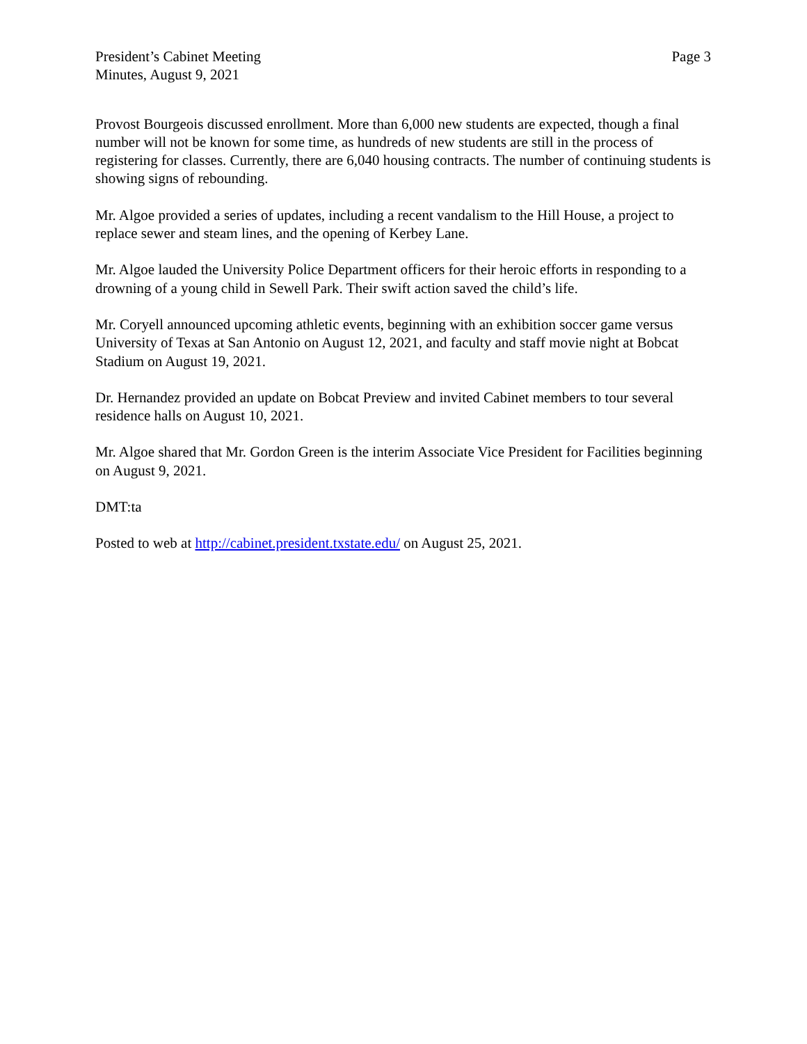President’s Cabinet Meeting
Minutes, August 9, 2021
Page 3
Provost Bourgeois discussed enrollment. More than 6,000 new students are expected, though a final number will not be known for some time, as hundreds of new students are still in the process of registering for classes. Currently, there are 6,040 housing contracts. The number of continuing students is showing signs of rebounding.
Mr. Algoe provided a series of updates, including a recent vandalism to the Hill House, a project to replace sewer and steam lines, and the opening of Kerbey Lane.
Mr. Algoe lauded the University Police Department officers for their heroic efforts in responding to a drowning of a young child in Sewell Park. Their swift action saved the child’s life.
Mr. Coryell announced upcoming athletic events, beginning with an exhibition soccer game versus University of Texas at San Antonio on August 12, 2021, and faculty and staff movie night at Bobcat Stadium on August 19, 2021.
Dr. Hernandez provided an update on Bobcat Preview and invited Cabinet members to tour several residence halls on August 10, 2021.
Mr. Algoe shared that Mr. Gordon Green is the interim Associate Vice President for Facilities beginning on August 9, 2021.
DMT:ta
Posted to web at http://cabinet.president.txstate.edu/ on August 25, 2021.